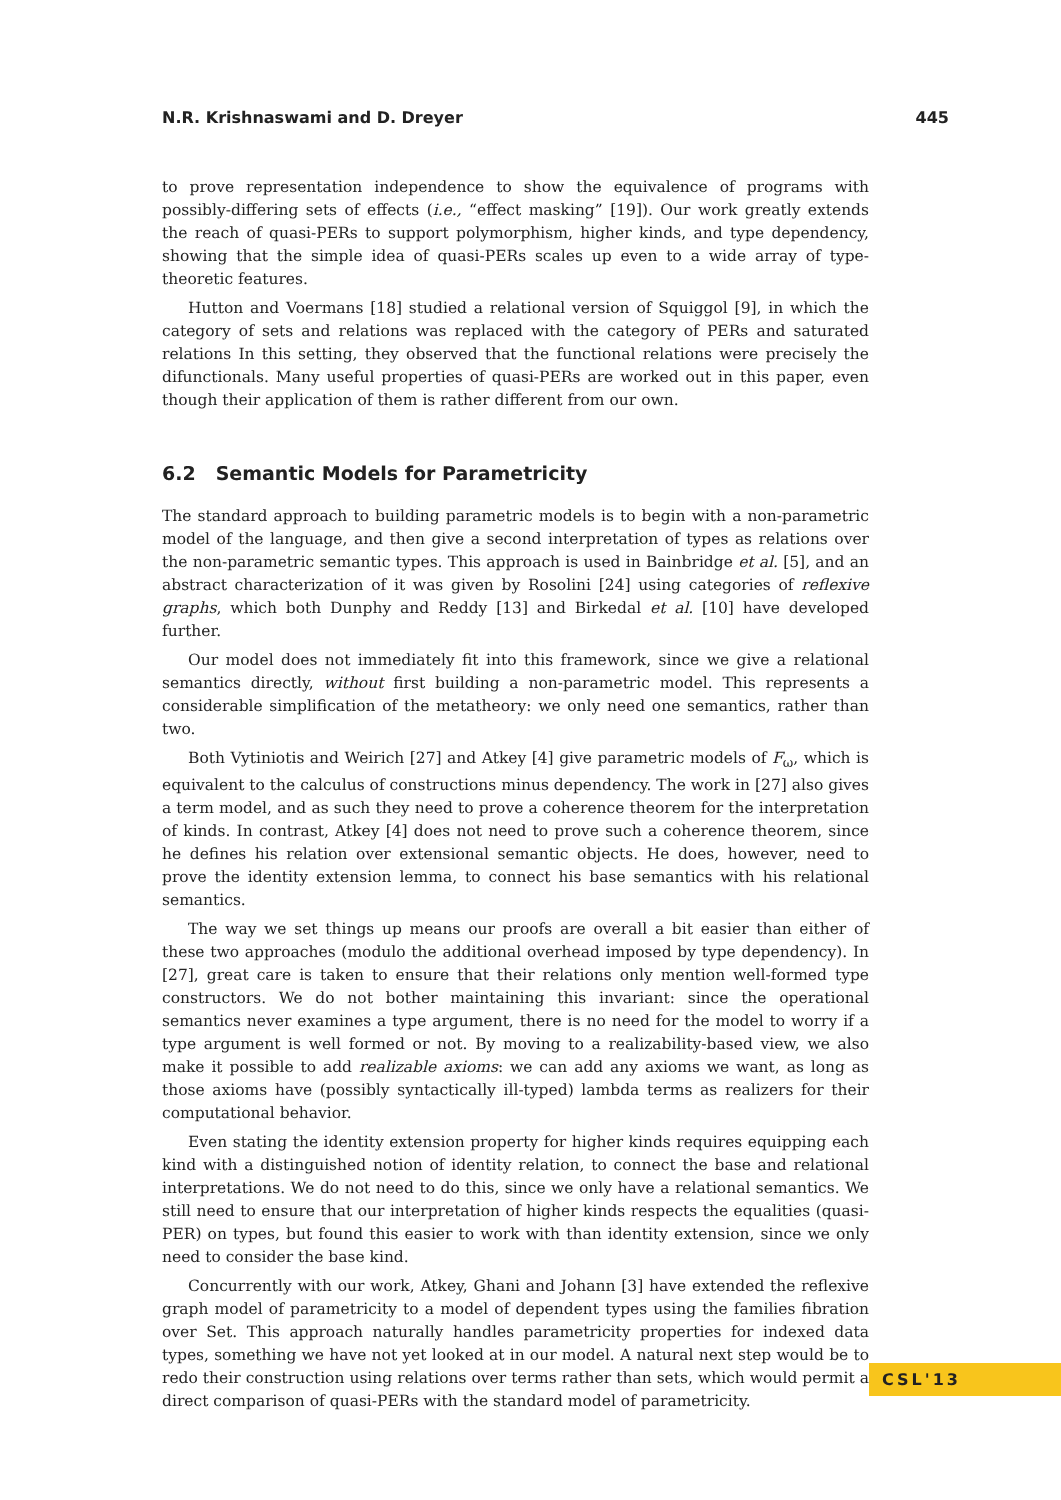N.R. Krishnaswami and D. Dreyer 445
to prove representation independence to show the equivalence of programs with possibly-differing sets of effects (i.e., “effect masking” [19]). Our work greatly extends the reach of quasi-PERs to support polymorphism, higher kinds, and type dependency, showing that the simple idea of quasi-PERs scales up even to a wide array of type-theoretic features.
Hutton and Voermans [18] studied a relational version of Squiggol [9], in which the category of sets and relations was replaced with the category of PERs and saturated relations In this setting, they observed that the functional relations were precisely the difunctionals. Many useful properties of quasi-PERs are worked out in this paper, even though their application of them is rather different from our own.
6.2 Semantic Models for Parametricity
The standard approach to building parametric models is to begin with a non-parametric model of the language, and then give a second interpretation of types as relations over the non-parametric semantic types. This approach is used in Bainbridge et al. [5], and an abstract characterization of it was given by Rosolini [24] using categories of reflexive graphs, which both Dunphy and Reddy [13] and Birkedal et al. [10] have developed further.
Our model does not immediately fit into this framework, since we give a relational semantics directly, without first building a non-parametric model. This represents a considerable simplification of the metatheory: we only need one semantics, rather than two.
Both Vytiniotis and Weirich [27] and Atkey [4] give parametric models of F<sub>ω</sub>, which is equivalent to the calculus of constructions minus dependency. The work in [27] also gives a term model, and as such they need to prove a coherence theorem for the interpretation of kinds. In contrast, Atkey [4] does not need to prove such a coherence theorem, since he defines his relation over extensional semantic objects. He does, however, need to prove the identity extension lemma, to connect his base semantics with his relational semantics.
The way we set things up means our proofs are overall a bit easier than either of these two approaches (modulo the additional overhead imposed by type dependency). In [27], great care is taken to ensure that their relations only mention well-formed type constructors. We do not bother maintaining this invariant: since the operational semantics never examines a type argument, there is no need for the model to worry if a type argument is well formed or not. By moving to a realizability-based view, we also make it possible to add realizable axioms: we can add any axioms we want, as long as those axioms have (possibly syntactically ill-typed) lambda terms as realizers for their computational behavior.
Even stating the identity extension property for higher kinds requires equipping each kind with a distinguished notion of identity relation, to connect the base and relational interpretations. We do not need to do this, since we only have a relational semantics. We still need to ensure that our interpretation of higher kinds respects the equalities (quasi-PER) on types, but found this easier to work with than identity extension, since we only need to consider the base kind.
Concurrently with our work, Atkey, Ghani and Johann [3] have extended the reflexive graph model of parametricity to a model of dependent types using the families fibration over Set. This approach naturally handles parametricity properties for indexed data types, something we have not yet looked at in our model. A natural next step would be to redo their construction using relations over terms rather than sets, which would permit a direct comparison of quasi-PERs with the standard model of parametricity.
CSL'13